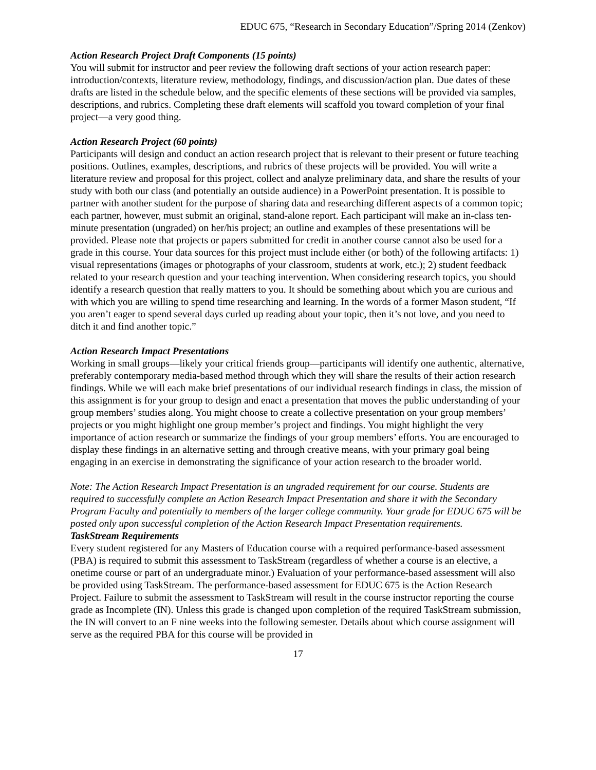EDUC 675, “Research in Secondary Education”/Spring 2014 (Zenkov)
Action Research Project Draft Components (15 points)
You will submit for instructor and peer review the following draft sections of your action research paper: introduction/contexts, literature review, methodology, findings, and discussion/action plan. Due dates of these drafts are listed in the schedule below, and the specific elements of these sections will be provided via samples, descriptions, and rubrics. Completing these draft elements will scaffold you toward completion of your final project—a very good thing.
Action Research Project (60 points)
Participants will design and conduct an action research project that is relevant to their present or future teaching positions. Outlines, examples, descriptions, and rubrics of these projects will be provided. You will write a literature review and proposal for this project, collect and analyze preliminary data, and share the results of your study with both our class (and potentially an outside audience) in a PowerPoint presentation. It is possible to partner with another student for the purpose of sharing data and researching different aspects of a common topic; each partner, however, must submit an original, stand-alone report. Each participant will make an in-class ten-minute presentation (ungraded) on her/his project; an outline and examples of these presentations will be provided. Please note that projects or papers submitted for credit in another course cannot also be used for a grade in this course. Your data sources for this project must include either (or both) of the following artifacts: 1) visual representations (images or photographs of your classroom, students at work, etc.); 2) student feedback related to your research question and your teaching intervention. When considering research topics, you should identify a research question that really matters to you. It should be something about which you are curious and with which you are willing to spend time researching and learning. In the words of a former Mason student, “If you aren’t eager to spend several days curled up reading about your topic, then it’s not love, and you need to ditch it and find another topic.”
Action Research Impact Presentations
Working in small groups—likely your critical friends group—participants will identify one authentic, alternative, preferably contemporary media-based method through which they will share the results of their action research findings. While we will each make brief presentations of our individual research findings in class, the mission of this assignment is for your group to design and enact a presentation that moves the public understanding of your group members’ studies along. You might choose to create a collective presentation on your group members’ projects or you might highlight one group member’s project and findings. You might highlight the very importance of action research or summarize the findings of your group members’ efforts. You are encouraged to display these findings in an alternative setting and through creative means, with your primary goal being engaging in an exercise in demonstrating the significance of your action research to the broader world.
Note: The Action Research Impact Presentation is an ungraded requirement for our course. Students are required to successfully complete an Action Research Impact Presentation and share it with the Secondary Program Faculty and potentially to members of the larger college community. Your grade for EDUC 675 will be posted only upon successful completion of the Action Research Impact Presentation requirements.
TaskStream Requirements
Every student registered for any Masters of Education course with a required performance-based assessment (PBA) is required to submit this assessment to TaskStream (regardless of whether a course is an elective, a onetime course or part of an undergraduate minor.) Evaluation of your performance-based assessment will also be provided using TaskStream. The performance-based assessment for EDUC 675 is the Action Research Project. Failure to submit the assessment to TaskStream will result in the course instructor reporting the course grade as Incomplete (IN). Unless this grade is changed upon completion of the required TaskStream submission, the IN will convert to an F nine weeks into the following semester. Details about which course assignment will serve as the required PBA for this course will be provided in
17